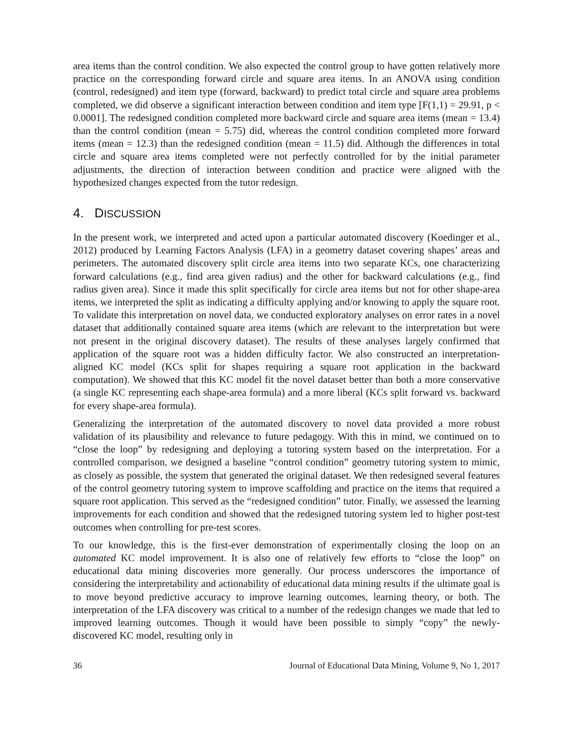area items than the control condition. We also expected the control group to have gotten relatively more practice on the corresponding forward circle and square area items. In an ANOVA using condition (control, redesigned) and item type (forward, backward) to predict total circle and square area problems completed, we did observe a significant interaction between condition and item type [F(1,1) = 29.91, p < 0.0001]. The redesigned condition completed more backward circle and square area items (mean = 13.4) than the control condition (mean = 5.75) did, whereas the control condition completed more forward items (mean = 12.3) than the redesigned condition (mean = 11.5) did. Although the differences in total circle and square area items completed were not perfectly controlled for by the initial parameter adjustments, the direction of interaction between condition and practice were aligned with the hypothesized changes expected from the tutor redesign.
4. DISCUSSION
In the present work, we interpreted and acted upon a particular automated discovery (Koedinger et al., 2012) produced by Learning Factors Analysis (LFA) in a geometry dataset covering shapes’ areas and perimeters. The automated discovery split circle area items into two separate KCs, one characterizing forward calculations (e.g., find area given radius) and the other for backward calculations (e.g., find radius given area). Since it made this split specifically for circle area items but not for other shape-area items, we interpreted the split as indicating a difficulty applying and/or knowing to apply the square root. To validate this interpretation on novel data, we conducted exploratory analyses on error rates in a novel dataset that additionally contained square area items (which are relevant to the interpretation but were not present in the original discovery dataset). The results of these analyses largely confirmed that application of the square root was a hidden difficulty factor. We also constructed an interpretation-aligned KC model (KCs split for shapes requiring a square root application in the backward computation). We showed that this KC model fit the novel dataset better than both a more conservative (a single KC representing each shape-area formula) and a more liberal (KCs split forward vs. backward for every shape-area formula).
Generalizing the interpretation of the automated discovery to novel data provided a more robust validation of its plausibility and relevance to future pedagogy. With this in mind, we continued on to “close the loop” by redesigning and deploying a tutoring system based on the interpretation. For a controlled comparison, we designed a baseline “control condition” geometry tutoring system to mimic, as closely as possible, the system that generated the original dataset. We then redesigned several features of the control geometry tutoring system to improve scaffolding and practice on the items that required a square root application. This served as the “redesigned condition” tutor. Finally, we assessed the learning improvements for each condition and showed that the redesigned tutoring system led to higher post-test outcomes when controlling for pre-test scores.
To our knowledge, this is the first-ever demonstration of experimentally closing the loop on an automated KC model improvement. It is also one of relatively few efforts to “close the loop” on educational data mining discoveries more generally. Our process underscores the importance of considering the interpretability and actionability of educational data mining results if the ultimate goal is to move beyond predictive accuracy to improve learning outcomes, learning theory, or both. The interpretation of the LFA discovery was critical to a number of the redesign changes we made that led to improved learning outcomes. Though it would have been possible to simply “copy” the newly-discovered KC model, resulting only in
36 Journal of Educational Data Mining, Volume 9, No 1, 2017